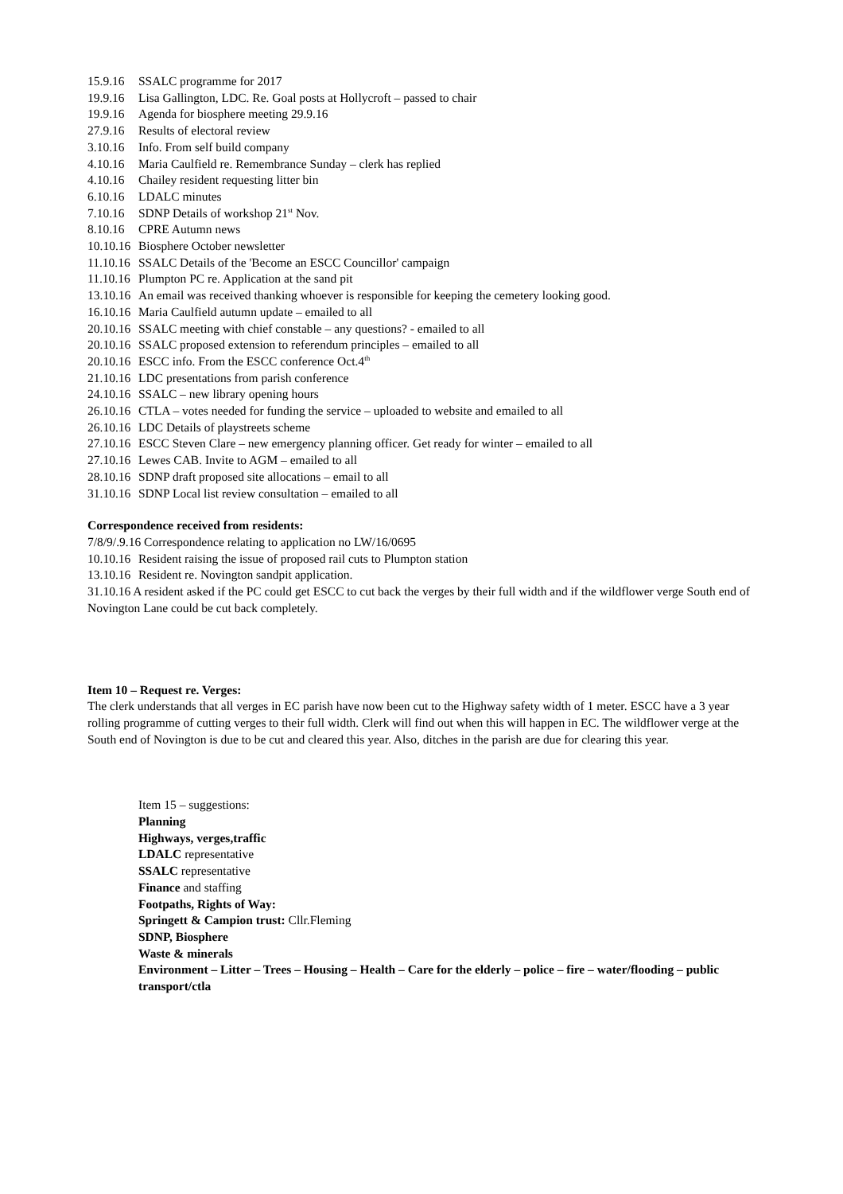15.9.16 SSALC programme for 2017
19.9.16 Lisa Gallington, LDC. Re. Goal posts at Hollycroft – passed to chair
19.9.16 Agenda for biosphere meeting 29.9.16
27.9.16 Results of electoral review
3.10.16 Info. From self build company
4.10.16 Maria Caulfield re. Remembrance Sunday – clerk has replied
4.10.16 Chailey resident requesting litter bin
6.10.16 LDALC minutes
7.10.16 SDNP Details of workshop 21<sup>st</sup> Nov.
8.10.16 CPRE Autumn news
10.10.16 Biosphere October newsletter
11.10.16 SSALC Details of the 'Become an ESCC Councillor' campaign
11.10.16 Plumpton PC re. Application at the sand pit
13.10.16 An email was received thanking whoever is responsible for keeping the cemetery looking good.
16.10.16 Maria Caulfield autumn update – emailed to all
20.10.16 SSALC meeting with chief constable – any questions? - emailed to all
20.10.16 SSALC proposed extension to referendum principles – emailed to all
20.10.16 ESCC info. From the ESCC conference Oct.4<sup>th</sup>
21.10.16 LDC presentations from parish conference
24.10.16 SSALC – new library opening hours
26.10.16 CTLA – votes needed for funding the service – uploaded to website and emailed to all
26.10.16 LDC Details of playstreets scheme
27.10.16 ESCC Steven Clare – new emergency planning officer. Get ready for winter – emailed to all
27.10.16 Lewes CAB. Invite to AGM – emailed to all
28.10.16 SDNP draft proposed site allocations – email to all
31.10.16 SDNP Local list review consultation – emailed to all
Correspondence received from residents:
7/8/9/.9.16 Correspondence relating to application no LW/16/0695
10.10.16 Resident raising the issue of proposed rail cuts to Plumpton station
13.10.16 Resident re. Novington sandpit application.
31.10.16 A resident asked if the PC could get ESCC to cut back the verges by their full width and if the wildflower verge South end of Novington Lane could be cut back completely.
Item 10 – Request re. Verges:
The clerk understands that all verges in EC parish have now been cut to the Highway safety width of 1 meter. ESCC have a 3 year rolling programme of cutting verges to their full width. Clerk will find out when this will happen in EC. The wildflower verge at the South end of Novington is due to be cut and cleared this year. Also, ditches in the parish are due for clearing this year.
Item 15 – suggestions:
Planning
Highways, verges,traffic
LDALC representative
SSALC representative
Finance and staffing
Footpaths, Rights of Way:
Springett & Campion trust: Cllr.Fleming
SDNP, Biosphere
Waste & minerals
Environment – Litter – Trees – Housing – Health – Care for the elderly – police – fire – water/flooding – public transport/ctla